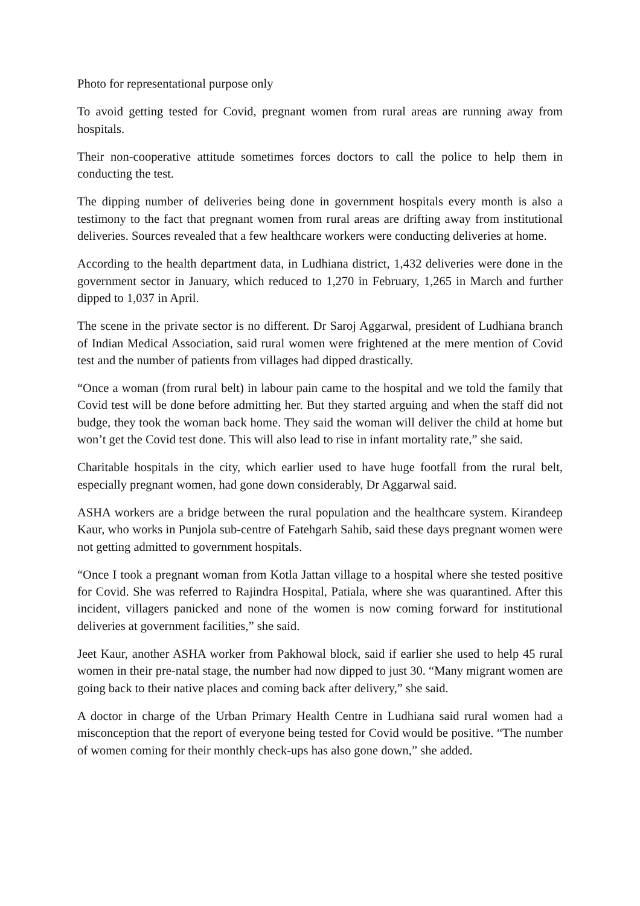Photo for representational purpose only
To avoid getting tested for Covid, pregnant women from rural areas are running away from hospitals.
Their non-cooperative attitude sometimes forces doctors to call the police to help them in conducting the test.
The dipping number of deliveries being done in government hospitals every month is also a testimony to the fact that pregnant women from rural areas are drifting away from institutional deliveries. Sources revealed that a few healthcare workers were conducting deliveries at home.
According to the health department data, in Ludhiana district, 1,432 deliveries were done in the government sector in January, which reduced to 1,270 in February, 1,265 in March and further dipped to 1,037 in April.
The scene in the private sector is no different. Dr Saroj Aggarwal, president of Ludhiana branch of Indian Medical Association, said rural women were frightened at the mere mention of Covid test and the number of patients from villages had dipped drastically.
“Once a woman (from rural belt) in labour pain came to the hospital and we told the family that Covid test will be done before admitting her. But they started arguing and when the staff did not budge, they took the woman back home. They said the woman will deliver the child at home but won’t get the Covid test done. This will also lead to rise in infant mortality rate,” she said.
Charitable hospitals in the city, which earlier used to have huge footfall from the rural belt, especially pregnant women, had gone down considerably, Dr Aggarwal said.
ASHA workers are a bridge between the rural population and the healthcare system. Kirandeep Kaur, who works in Punjola sub-centre of Fatehgarh Sahib, said these days pregnant women were not getting admitted to government hospitals.
“Once I took a pregnant woman from Kotla Jattan village to a hospital where she tested positive for Covid. She was referred to Rajindra Hospital, Patiala, where she was quarantined. After this incident, villagers panicked and none of the women is now coming forward for institutional deliveries at government facilities,” she said.
Jeet Kaur, another ASHA worker from Pakhowal block, said if earlier she used to help 45 rural women in their pre-natal stage, the number had now dipped to just 30. “Many migrant women are going back to their native places and coming back after delivery,” she said.
A doctor in charge of the Urban Primary Health Centre in Ludhiana said rural women had a misconception that the report of everyone being tested for Covid would be positive. “The number of women coming for their monthly check-ups has also gone down,” she added.